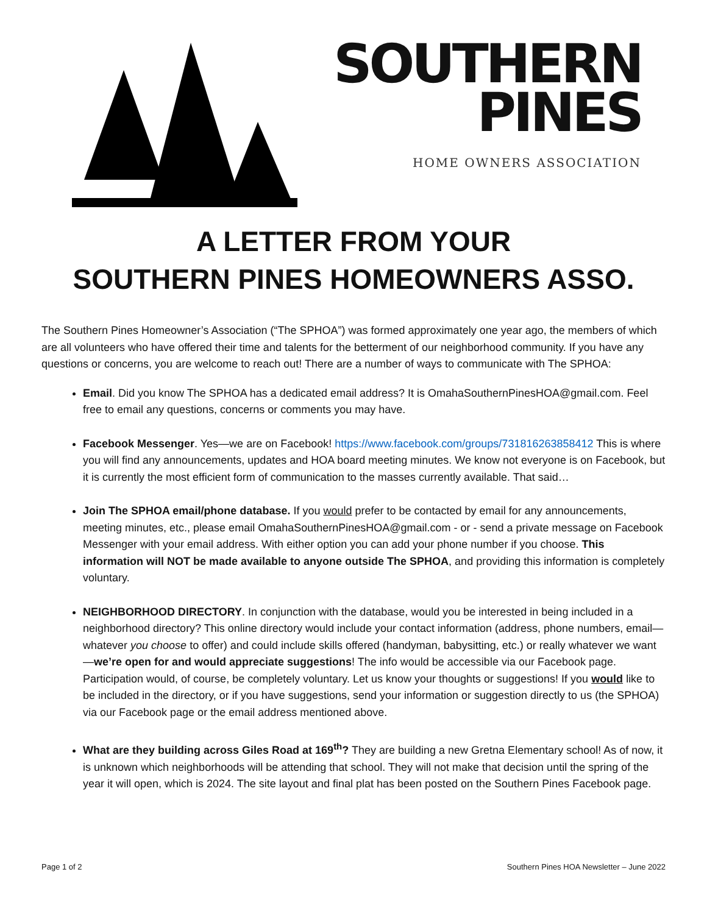SOUTHERN
PINES
HOME OWNERS ASSOCIATION
A LETTER FROM YOUR
SOUTHERN PINES HOMEOWNERS ASSO.
The Southern Pines Homeowner’s Association (“The SPHOA”) was formed approximately one year ago, the members of which are all volunteers who have offered their time and talents for the betterment of our neighborhood community. If you have any questions or concerns, you are welcome to reach out! There are a number of ways to communicate with The SPHOA:
Email. Did you know The SPHOA has a dedicated email address? It is OmahaSouthernPinesHOA@gmail.com. Feel free to email any questions, concerns or comments you may have.
Facebook Messenger. Yes—we are on Facebook! https://www.facebook.com/groups/731816263858412 This is where you will find any announcements, updates and HOA board meeting minutes. We know not everyone is on Facebook, but it is currently the most efficient form of communication to the masses currently available. That said…
Join The SPHOA email/phone database. If you would prefer to be contacted by email for any announcements, meeting minutes, etc., please email OmahaSouthernPinesHOA@gmail.com - or - send a private message on Facebook Messenger with your email address. With either option you can add your phone number if you choose. This information will NOT be made available to anyone outside The SPHOA, and providing this information is completely voluntary.
NEIGHBORHOOD DIRECTORY. In conjunction with the database, would you be interested in being included in a neighborhood directory? This online directory would include your contact information (address, phone numbers, email—whatever you choose to offer) and could include skills offered (handyman, babysitting, etc.) or really whatever we want—we’re open for and would appreciate suggestions! The info would be accessible via our Facebook page. Participation would, of course, be completely voluntary. Let us know your thoughts or suggestions! If you would like to be included in the directory, or if you have suggestions, send your information or suggestion directly to us (the SPHOA) via our Facebook page or the email address mentioned above.
What are they building across Giles Road at 169<sup>th</sup>? They are building a new Gretna Elementary school! As of now, it is unknown which neighborhoods will be attending that school. They will not make that decision until the spring of the year it will open, which is 2024. The site layout and final plat has been posted on the Southern Pines Facebook page.
Page 1 of 2 Southern Pines HOA Newsletter – June 2022